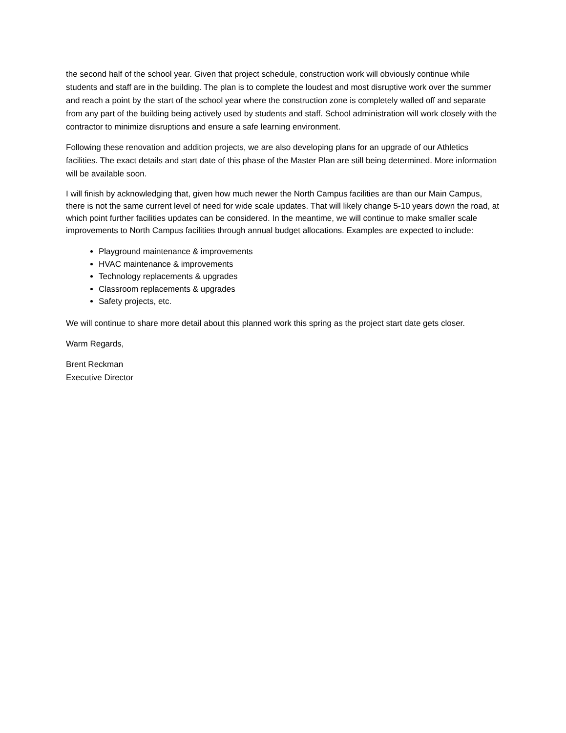the second half of the school year. Given that project schedule, construction work will obviously continue while students and staff are in the building. The plan is to complete the loudest and most disruptive work over the summer and reach a point by the start of the school year where the construction zone is completely walled off and separate from any part of the building being actively used by students and staff. School administration will work closely with the contractor to minimize disruptions and ensure a safe learning environment.
Following these renovation and addition projects, we are also developing plans for an upgrade of our Athletics facilities. The exact details and start date of this phase of the Master Plan are still being determined. More information will be available soon.
I will finish by acknowledging that, given how much newer the North Campus facilities are than our Main Campus, there is not the same current level of need for wide scale updates. That will likely change 5-10 years down the road, at which point further facilities updates can be considered. In the meantime, we will continue to make smaller scale improvements to North Campus facilities through annual budget allocations. Examples are expected to include:
Playground maintenance & improvements
HVAC maintenance & improvements
Technology replacements & upgrades
Classroom replacements & upgrades
Safety projects, etc.
We will continue to share more detail about this planned work this spring as the project start date gets closer.
Warm Regards,
Brent Reckman
Executive Director